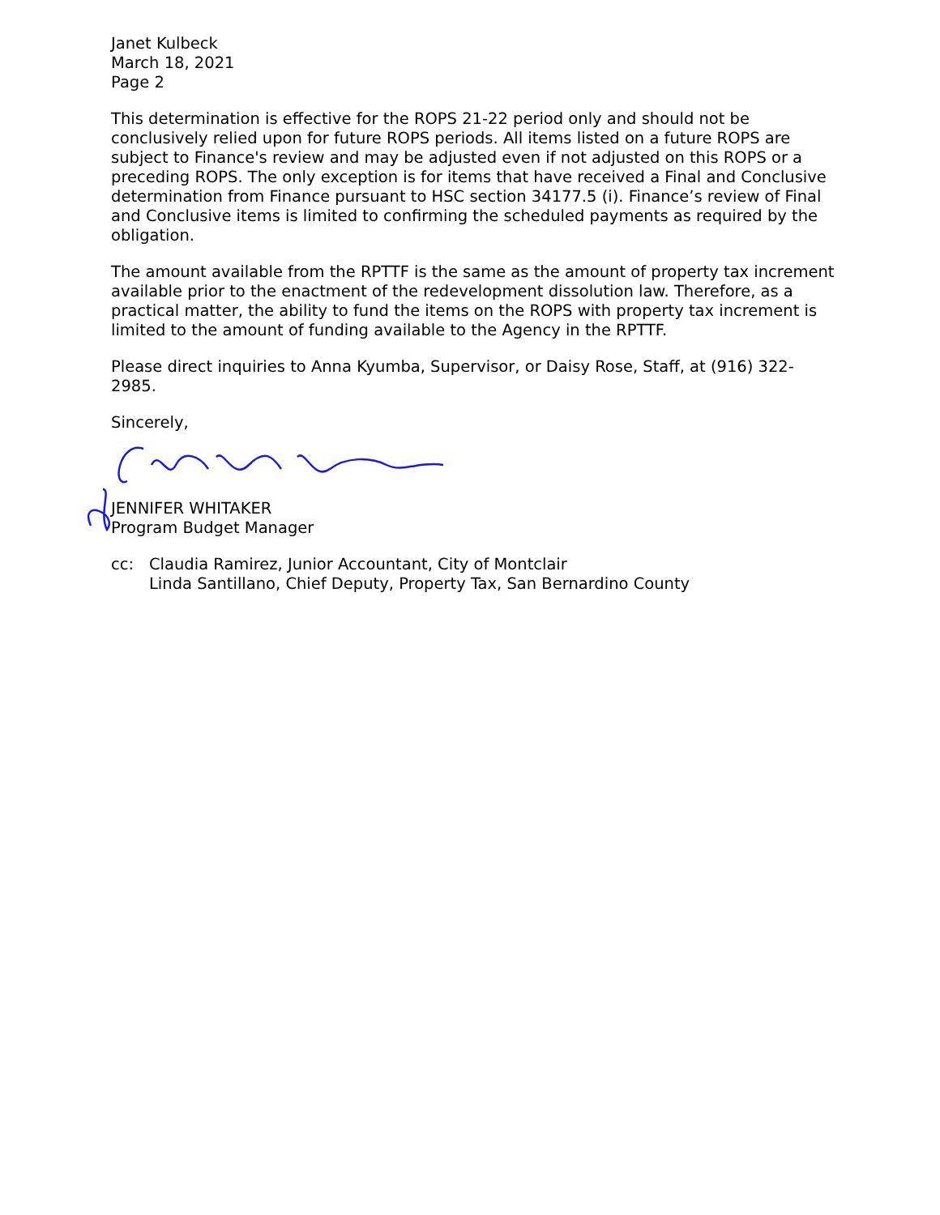Janet Kulbeck
March 18, 2021
Page 2
This determination is effective for the ROPS 21-22 period only and should not be conclusively relied upon for future ROPS periods. All items listed on a future ROPS are subject to Finance's review and may be adjusted even if not adjusted on this ROPS or a preceding ROPS. The only exception is for items that have received a Final and Conclusive determination from Finance pursuant to HSC section 34177.5 (i). Finance’s review of Final and Conclusive items is limited to confirming the scheduled payments as required by the obligation.
The amount available from the RPTTF is the same as the amount of property tax increment available prior to the enactment of the redevelopment dissolution law. Therefore, as a practical matter, the ability to fund the items on the ROPS with property tax increment is limited to the amount of funding available to the Agency in the RPTTF.
Please direct inquiries to Anna Kyumba, Supervisor, or Daisy Rose, Staff, at (916) 322-2985.
Sincerely,
JENNIFER WHITAKER
Program Budget Manager
cc: Claudia Ramirez, Junior Accountant, City of Montclair
Linda Santillano, Chief Deputy, Property Tax, San Bernardino County